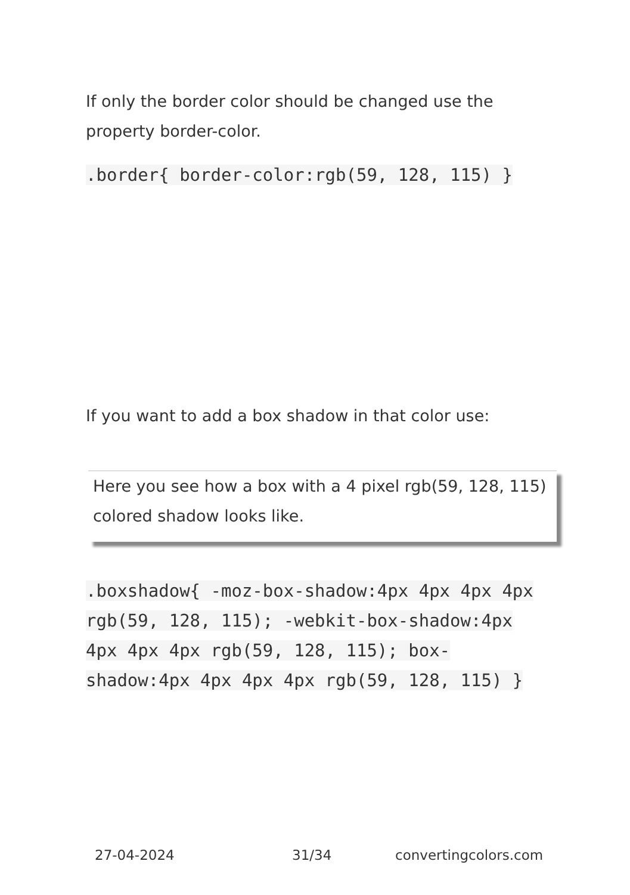If only the border color should be changed use the property border-color.
.border{ border-color:rgb(59, 128, 115) }
If you want to add a box shadow in that color use:
Here you see how a box with a 4 pixel rgb(59, 128, 115) colored shadow looks like.
.boxshadow{ -moz-box-shadow:4px 4px 4px 4px rgb(59, 128, 115); -webkit-box-shadow:4px 4px 4px 4px rgb(59, 128, 115); box-shadow:4px 4px 4px 4px rgb(59, 128, 115) }
27-04-2024 31/34 convertingcolors.com